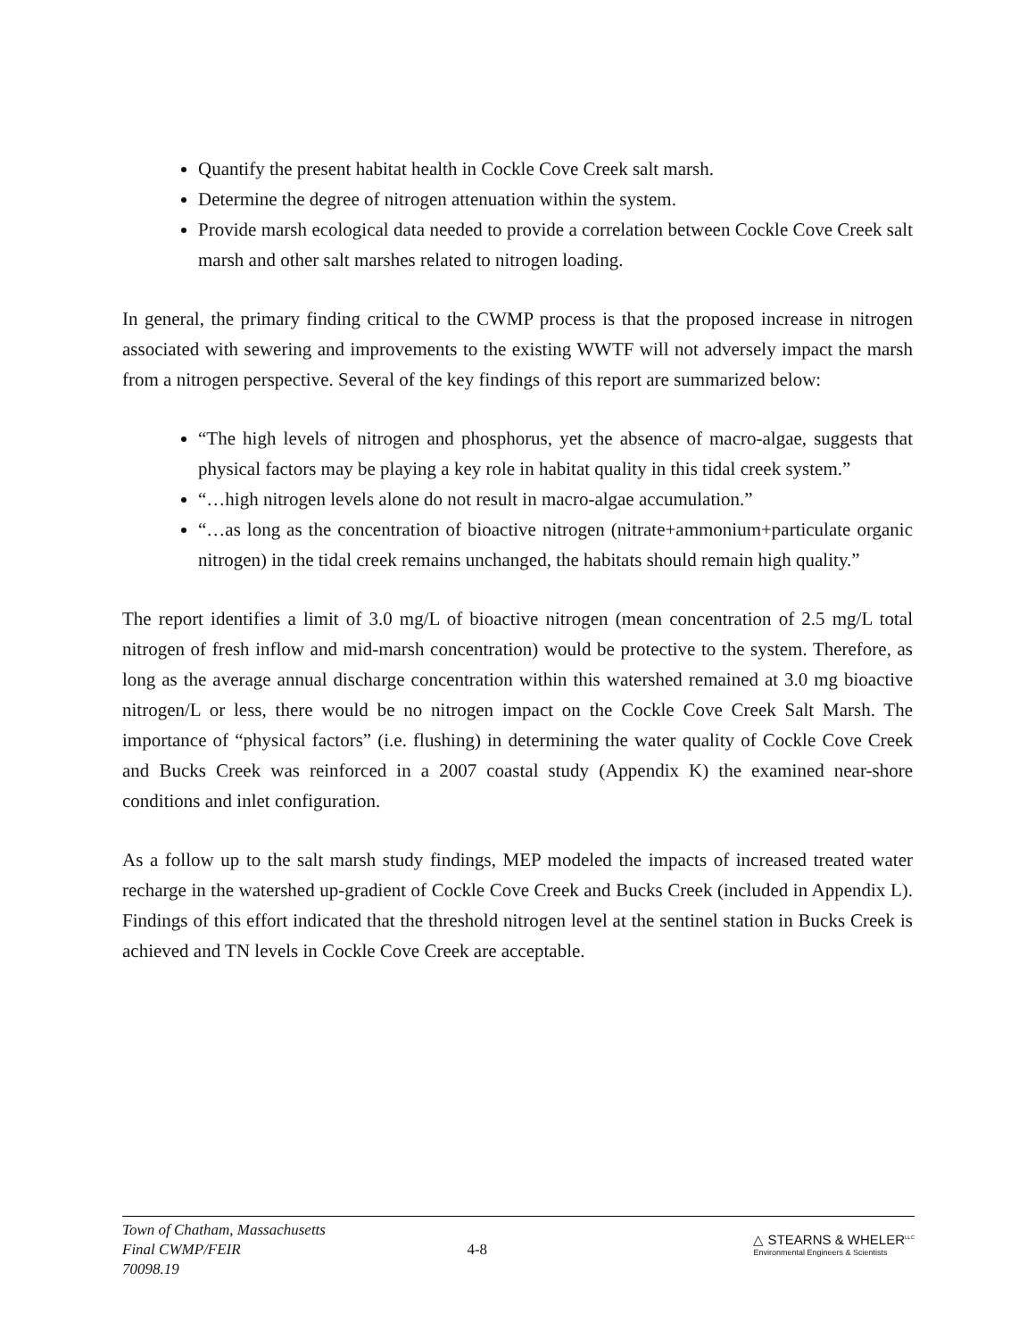Quantify the present habitat health in Cockle Cove Creek salt marsh.
Determine the degree of nitrogen attenuation within the system.
Provide marsh ecological data needed to provide a correlation between Cockle Cove Creek salt marsh and other salt marshes related to nitrogen loading.
In general, the primary finding critical to the CWMP process is that the proposed increase in nitrogen associated with sewering and improvements to the existing WWTF will not adversely impact the marsh from a nitrogen perspective. Several of the key findings of this report are summarized below:
“The high levels of nitrogen and phosphorus, yet the absence of macro-algae, suggests that physical factors may be playing a key role in habitat quality in this tidal creek system.”
“…high nitrogen levels alone do not result in macro-algae accumulation.”
“…as long as the concentration of bioactive nitrogen (nitrate+ammonium+particulate organic nitrogen) in the tidal creek remains unchanged, the habitats should remain high quality.”
The report identifies a limit of 3.0 mg/L of bioactive nitrogen (mean concentration of 2.5 mg/L total nitrogen of fresh inflow and mid-marsh concentration) would be protective to the system. Therefore, as long as the average annual discharge concentration within this watershed remained at 3.0 mg bioactive nitrogen/L or less, there would be no nitrogen impact on the Cockle Cove Creek Salt Marsh. The importance of “physical factors” (i.e. flushing) in determining the water quality of Cockle Cove Creek and Bucks Creek was reinforced in a 2007 coastal study (Appendix K) the examined near-shore conditions and inlet configuration.
As a follow up to the salt marsh study findings, MEP modeled the impacts of increased treated water recharge in the watershed up-gradient of Cockle Cove Creek and Bucks Creek (included in Appendix L). Findings of this effort indicated that the threshold nitrogen level at the sentinel station in Bucks Creek is achieved and TN levels in Cockle Cove Creek are acceptable.
Town of Chatham, Massachusetts
Final CWMP/FEIR
70098.19
4-8
△ STEARNS & WHELER<sup>LLC</sup>
Environmental Engineers & Scientists